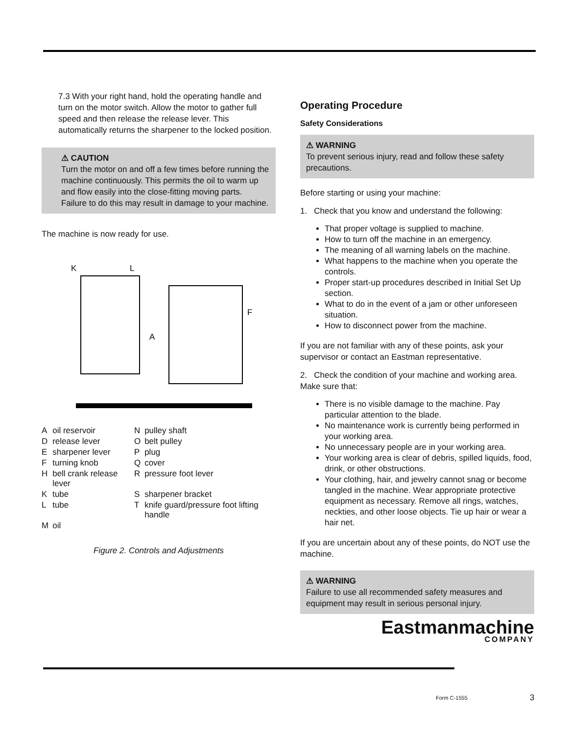7.3 With your right hand, hold the operating handle and turn on the motor switch. Allow the motor to gather full speed and then release the release lever. This automatically returns the sharpener to the locked position.
⚠ CAUTION
Turn the motor on and off a few times before running the machine continuously. This permits the oil to warm up and flow easily into the close-fitting moving parts. Failure to do this may result in damage to your machine.
The machine is now ready for use.
K
L
F
A
| A | oil reservoir | N | pulley shaft |
| D | release lever | O | belt pulley |
| E | sharpener lever | P | plug |
| F | turning knob | Q | cover |
| H | bell crank release lever | R | pressure foot lever |
| K | tube | S | sharpener bracket |
| L | tube | T | knife guard/pressure foot lifting handle |
| M | oil | | |
Figure 2. Controls and Adjustments
Operating Procedure
Safety Considerations
⚠ WARNING
To prevent serious injury, read and follow these safety precautions.
Before starting or using your machine:
1. Check that you know and understand the following:
That proper voltage is supplied to machine.
How to turn off the machine in an emergency.
The meaning of all warning labels on the machine.
What happens to the machine when you operate the controls.
Proper start-up procedures described in Initial Set Up section.
What to do in the event of a jam or other unforeseen situation.
How to disconnect power from the machine.
If you are not familiar with any of these points, ask your supervisor or contact an Eastman representative.
2. Check the condition of your machine and working area. Make sure that:
There is no visible damage to the machine. Pay particular attention to the blade.
No maintenance work is currently being performed in your working area.
No unnecessary people are in your working area.
Your working area is clear of debris, spilled liquids, food, drink, or other obstructions.
Your clothing, hair, and jewelry cannot snag or become tangled in the machine. Wear appropriate protective equipment as necessary. Remove all rings, watches, neckties, and other loose objects. Tie up hair or wear a hair net.
If you are uncertain about any of these points, do NOT use the machine.
⚠ WARNING
Failure to use all recommended safety measures and equipment may result in serious personal injury.
Eastmanmachine
COMPANY
Form C-1555 3